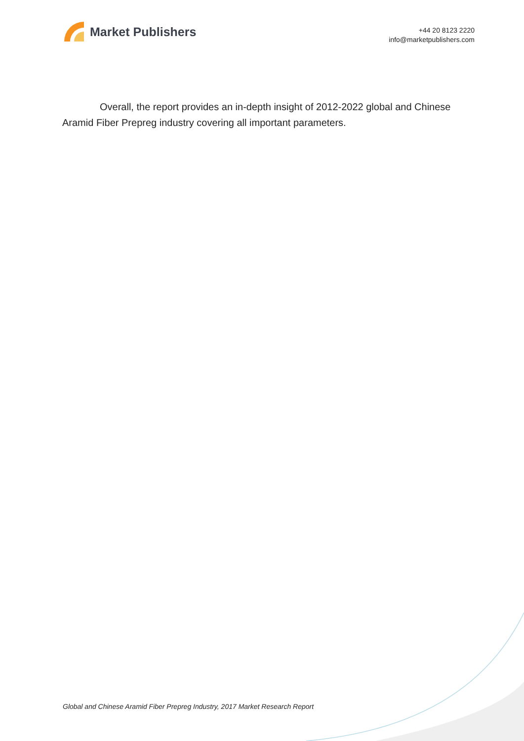Market Publishers
+44 20 8123 2220
info@marketpublishers.com
Overall, the report provides an in-depth insight of 2012-2022 global and Chinese Aramid Fiber Prepreg industry covering all important parameters.
Global and Chinese Aramid Fiber Prepreg Industry, 2017 Market Research Report